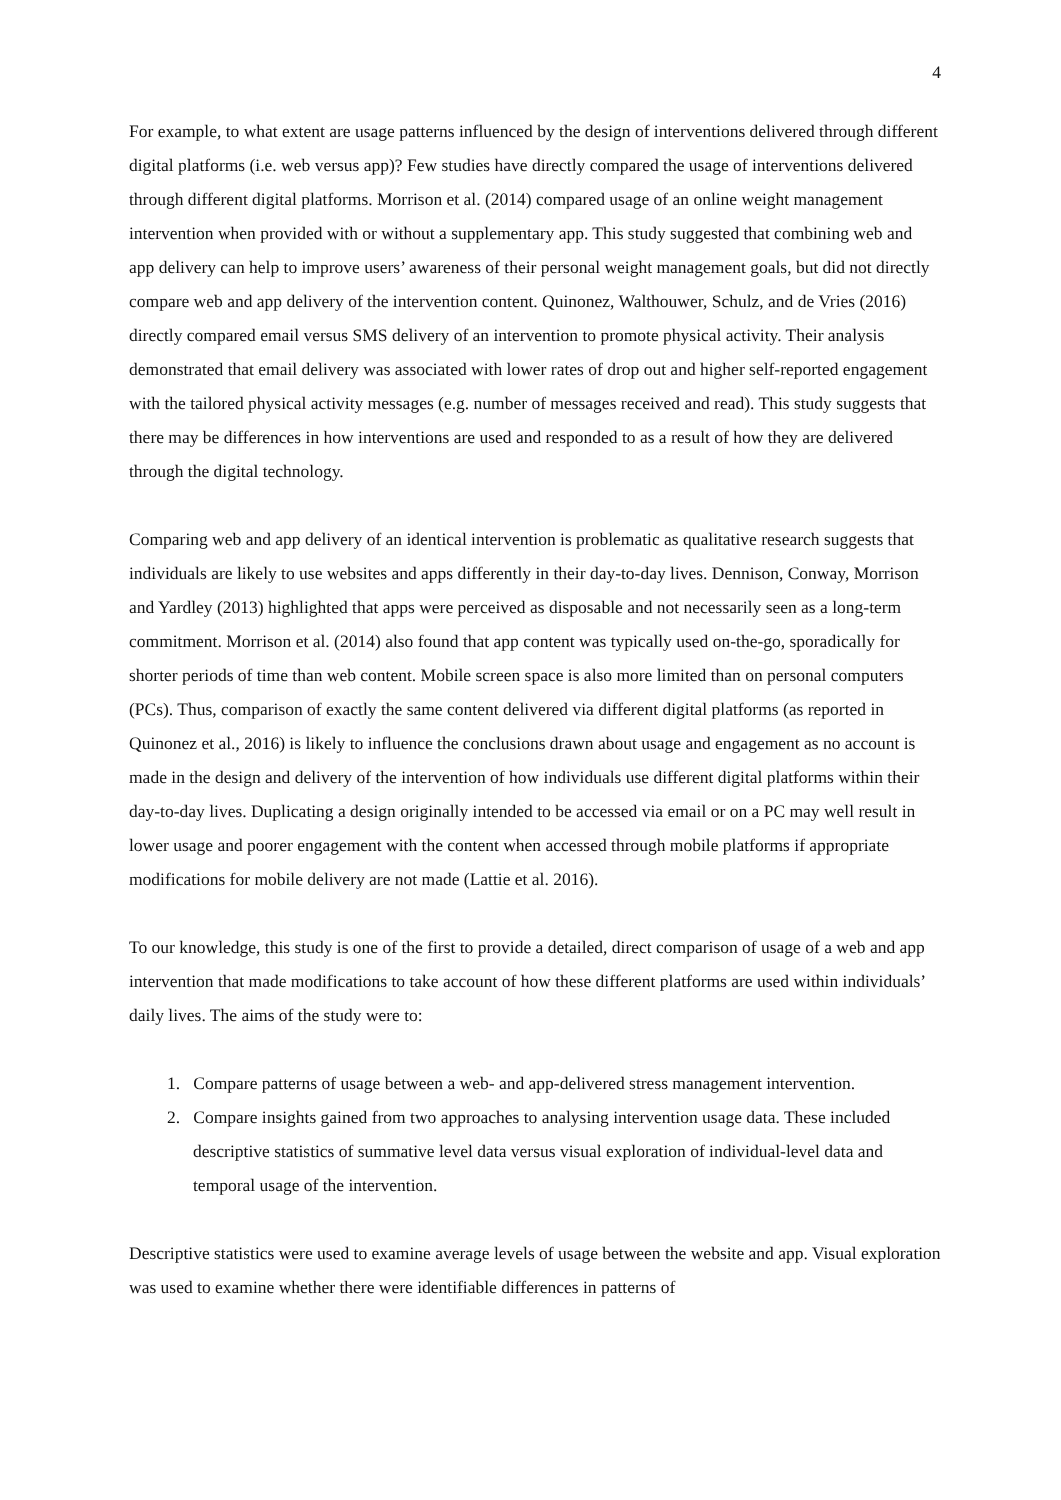4
For example, to what extent are usage patterns influenced by the design of interventions delivered through different digital platforms (i.e. web versus app)? Few studies have directly compared the usage of interventions delivered through different digital platforms. Morrison et al. (2014) compared usage of an online weight management intervention when provided with or without a supplementary app. This study suggested that combining web and app delivery can help to improve users’ awareness of their personal weight management goals, but did not directly compare web and app delivery of the intervention content. Quinonez, Walthouwer, Schulz, and de Vries (2016) directly compared email versus SMS delivery of an intervention to promote physical activity. Their analysis demonstrated that email delivery was associated with lower rates of drop out and higher self-reported engagement with the tailored physical activity messages (e.g. number of messages received and read). This study suggests that there may be differences in how interventions are used and responded to as a result of how they are delivered through the digital technology.
Comparing web and app delivery of an identical intervention is problematic as qualitative research suggests that individuals are likely to use websites and apps differently in their day-to-day lives. Dennison, Conway, Morrison and Yardley (2013) highlighted that apps were perceived as disposable and not necessarily seen as a long-term commitment. Morrison et al. (2014) also found that app content was typically used on-the-go, sporadically for shorter periods of time than web content. Mobile screen space is also more limited than on personal computers (PCs). Thus, comparison of exactly the same content delivered via different digital platforms (as reported in Quinonez et al., 2016) is likely to influence the conclusions drawn about usage and engagement as no account is made in the design and delivery of the intervention of how individuals use different digital platforms within their day-to-day lives. Duplicating a design originally intended to be accessed via email or on a PC may well result in lower usage and poorer engagement with the content when accessed through mobile platforms if appropriate modifications for mobile delivery are not made (Lattie et al. 2016).
To our knowledge, this study is one of the first to provide a detailed, direct comparison of usage of a web and app intervention that made modifications to take account of how these different platforms are used within individuals’ daily lives. The aims of the study were to:
1. Compare patterns of usage between a web- and app-delivered stress management intervention.
2. Compare insights gained from two approaches to analysing intervention usage data. These included descriptive statistics of summative level data versus visual exploration of individual-level data and temporal usage of the intervention.
Descriptive statistics were used to examine average levels of usage between the website and app. Visual exploration was used to examine whether there were identifiable differences in patterns of